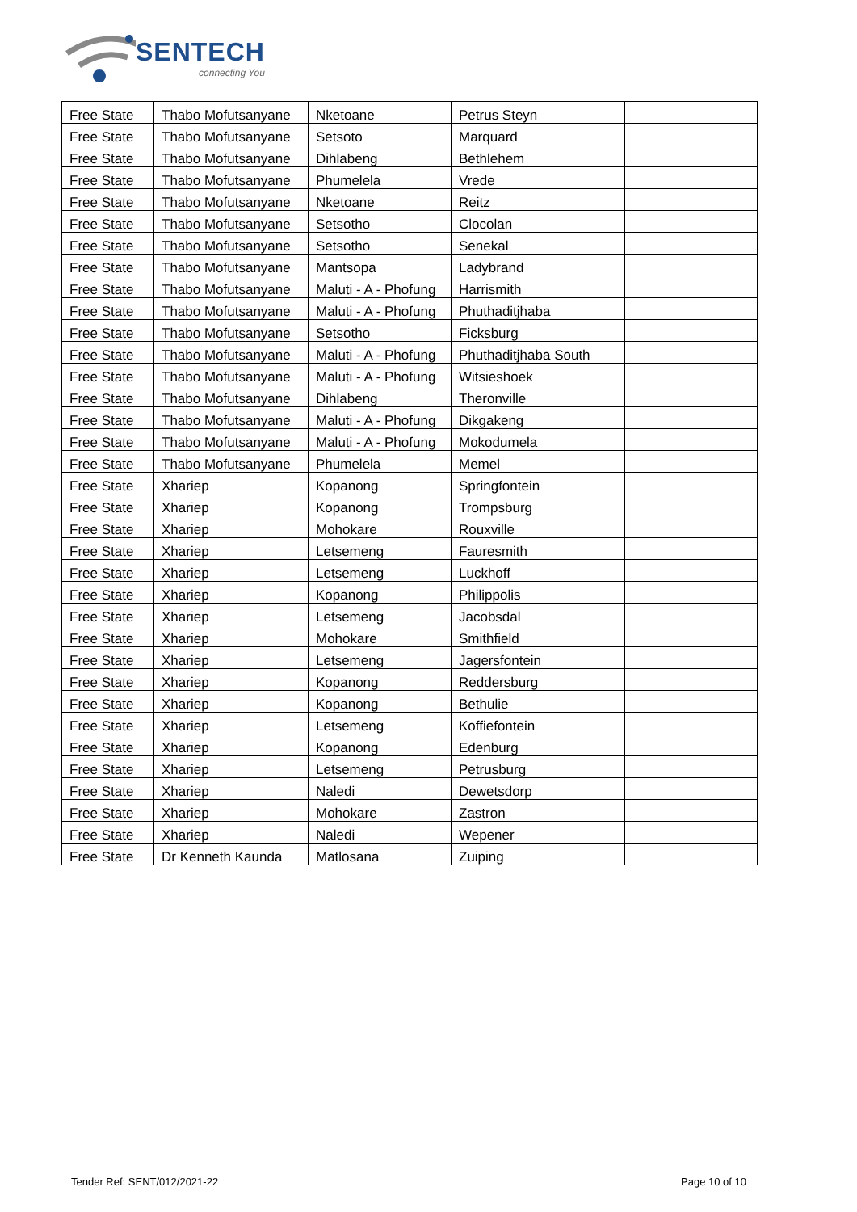SENTECH
connecting You
| Free State | Thabo Mofutsanyane | Nketoane | Petrus Steyn | |
| Free State | Thabo Mofutsanyane | Setsoto | Marquard | |
| Free State | Thabo Mofutsanyane | Dihlabeng | Bethlehem | |
| Free State | Thabo Mofutsanyane | Phumelela | Vrede | |
| Free State | Thabo Mofutsanyane | Nketoane | Reitz | |
| Free State | Thabo Mofutsanyane | Setsotho | Clocolan | |
| Free State | Thabo Mofutsanyane | Setsotho | Senekal | |
| Free State | Thabo Mofutsanyane | Mantsopa | Ladybrand | |
| Free State | Thabo Mofutsanyane | Maluti - A - Phofung | Harrismith | |
| Free State | Thabo Mofutsanyane | Maluti - A - Phofung | Phuthaditjhaba | |
| Free State | Thabo Mofutsanyane | Setsotho | Ficksburg | |
| Free State | Thabo Mofutsanyane | Maluti - A - Phofung | Phuthaditjhaba South | |
| Free State | Thabo Mofutsanyane | Maluti - A - Phofung | Witsieshoek | |
| Free State | Thabo Mofutsanyane | Dihlabeng | Theronville | |
| Free State | Thabo Mofutsanyane | Maluti - A - Phofung | Dikgakeng | |
| Free State | Thabo Mofutsanyane | Maluti - A - Phofung | Mokodumela | |
| Free State | Thabo Mofutsanyane | Phumelela | Memel | |
| Free State | Xhariep | Kopanong | Springfontein | |
| Free State | Xhariep | Kopanong | Trompsburg | |
| Free State | Xhariep | Mohokare | Rouxville | |
| Free State | Xhariep | Letsemeng | Fauresmith | |
| Free State | Xhariep | Letsemeng | Luckhoff | |
| Free State | Xhariep | Kopanong | Philippolis | |
| Free State | Xhariep | Letsemeng | Jacobsdal | |
| Free State | Xhariep | Mohokare | Smithfield | |
| Free State | Xhariep | Letsemeng | Jagersfontein | |
| Free State | Xhariep | Kopanong | Reddersburg | |
| Free State | Xhariep | Kopanong | Bethulie | |
| Free State | Xhariep | Letsemeng | Koffiefontein | |
| Free State | Xhariep | Kopanong | Edenburg | |
| Free State | Xhariep | Letsemeng | Petrusburg | |
| Free State | Xhariep | Naledi | Dewetsdorp | |
| Free State | Xhariep | Mohokare | Zastron | |
| Free State | Xhariep | Naledi | Wepener | |
| Free State | Dr Kenneth Kaunda | Matlosana | Zuiping | |
Tender Ref: SENT/012/2021-22 Page 10 of 10